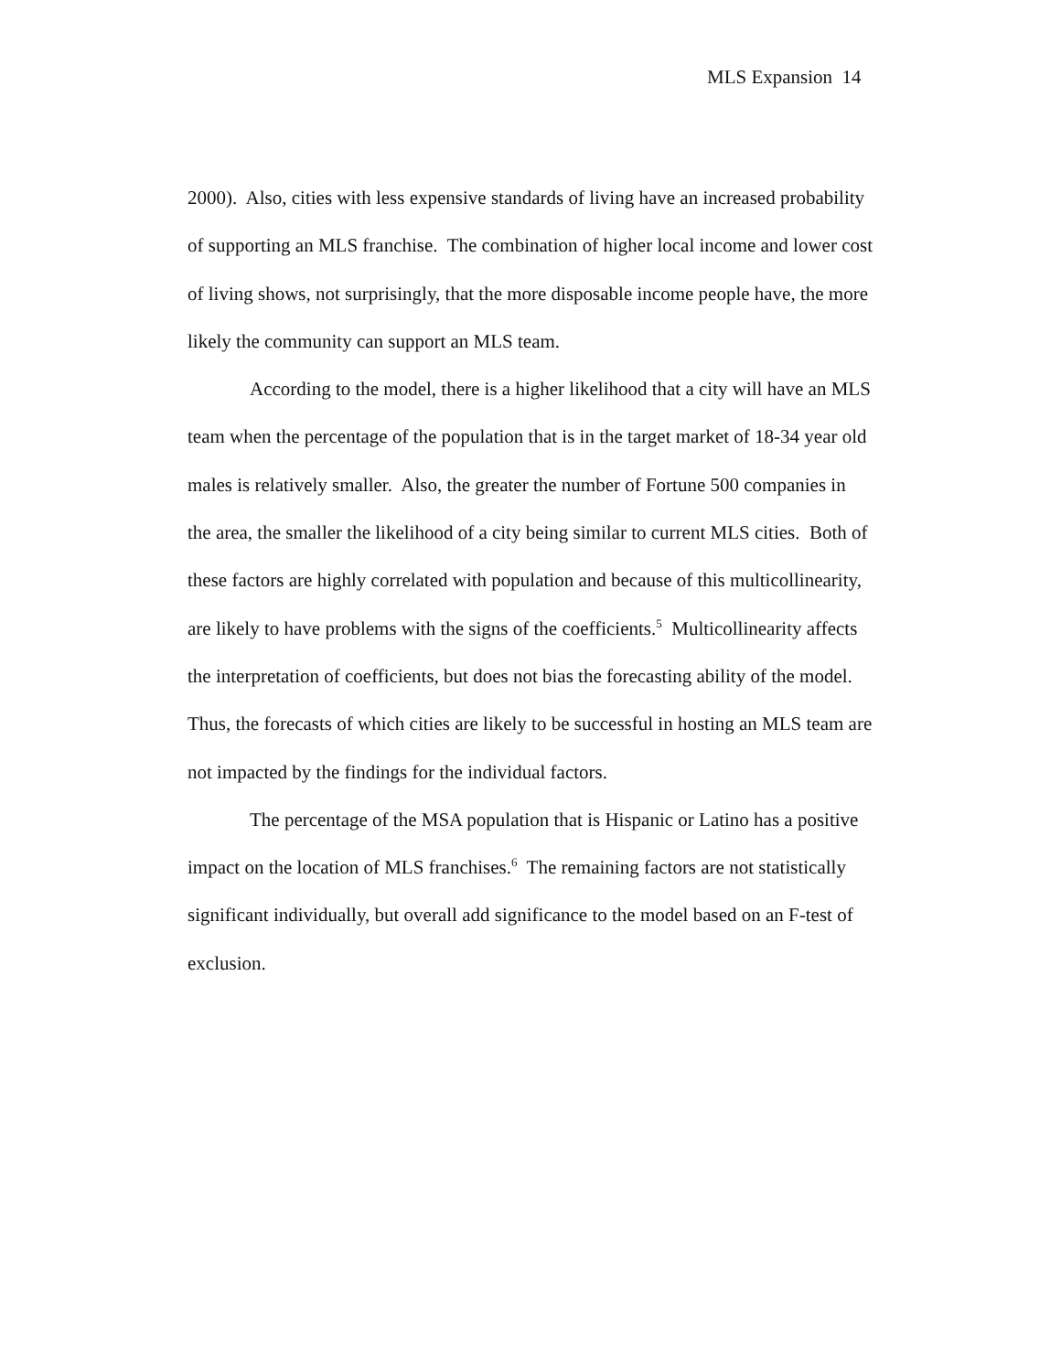MLS Expansion 14
2000). Also, cities with less expensive standards of living have an increased probability of supporting an MLS franchise. The combination of higher local income and lower cost of living shows, not surprisingly, that the more disposable income people have, the more likely the community can support an MLS team.
According to the model, there is a higher likelihood that a city will have an MLS team when the percentage of the population that is in the target market of 18-34 year old males is relatively smaller. Also, the greater the number of Fortune 500 companies in the area, the smaller the likelihood of a city being similar to current MLS cities. Both of these factors are highly correlated with population and because of this multicollinearity, are likely to have problems with the signs of the coefficients.<sup>5</sup> Multicollinearity affects the interpretation of coefficients, but does not bias the forecasting ability of the model. Thus, the forecasts of which cities are likely to be successful in hosting an MLS team are not impacted by the findings for the individual factors.
The percentage of the MSA population that is Hispanic or Latino has a positive impact on the location of MLS franchises.<sup>6</sup> The remaining factors are not statistically significant individually, but overall add significance to the model based on an F-test of exclusion.